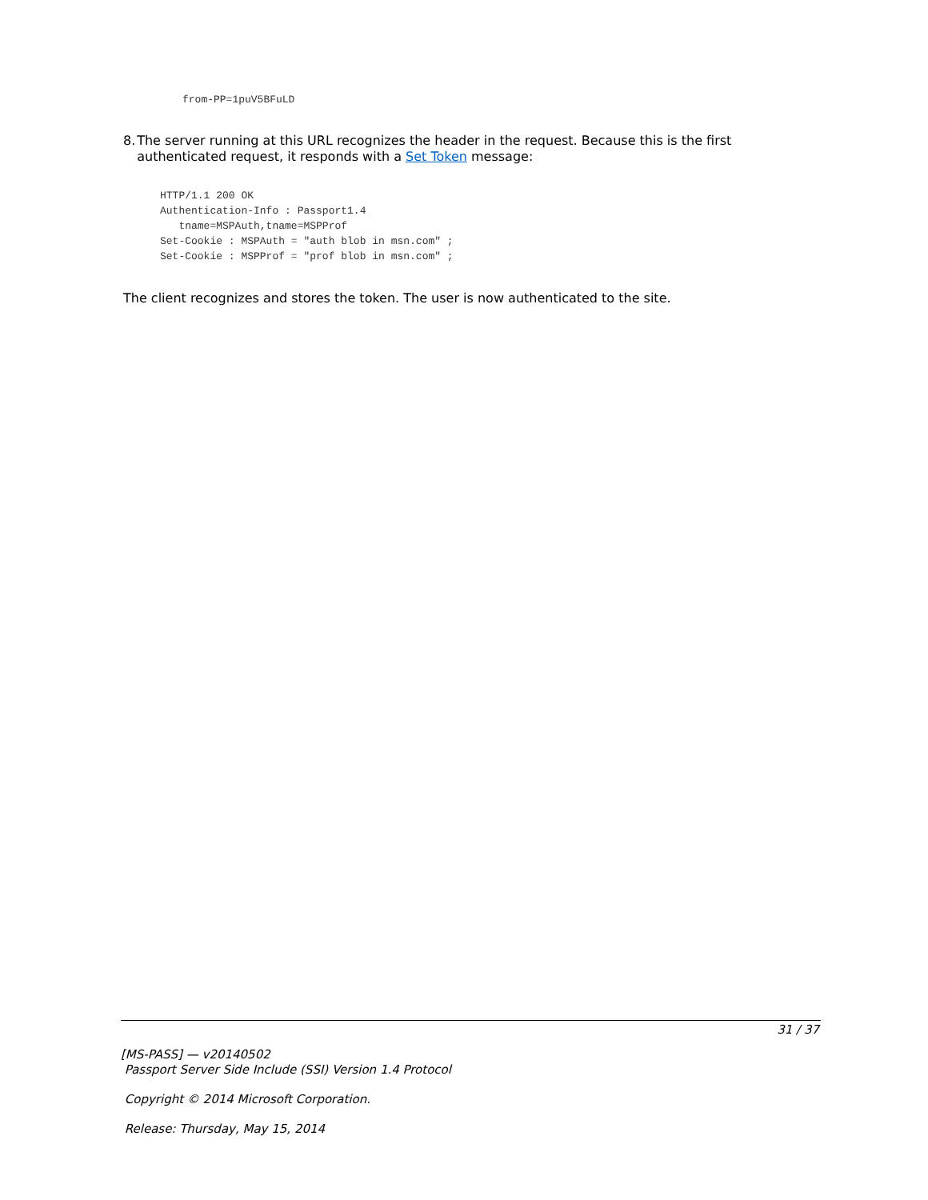from-PP=1puV5BFuLD
8. The server running at this URL recognizes the header in the request. Because this is the first authenticated request, it responds with a Set Token message:
HTTP/1.1 200 OK
Authentication-Info : Passport1.4
   tname=MSPAuth,tname=MSPProf
Set-Cookie : MSPAuth = "auth blob in msn.com" ;
Set-Cookie : MSPProf = "prof blob in msn.com" ;
The client recognizes and stores the token. The user is now authenticated to the site.
31 / 37
[MS-PASS] — v20140502
Passport Server Side Include (SSI) Version 1.4 Protocol
Copyright © 2014 Microsoft Corporation.
Release: Thursday, May 15, 2014